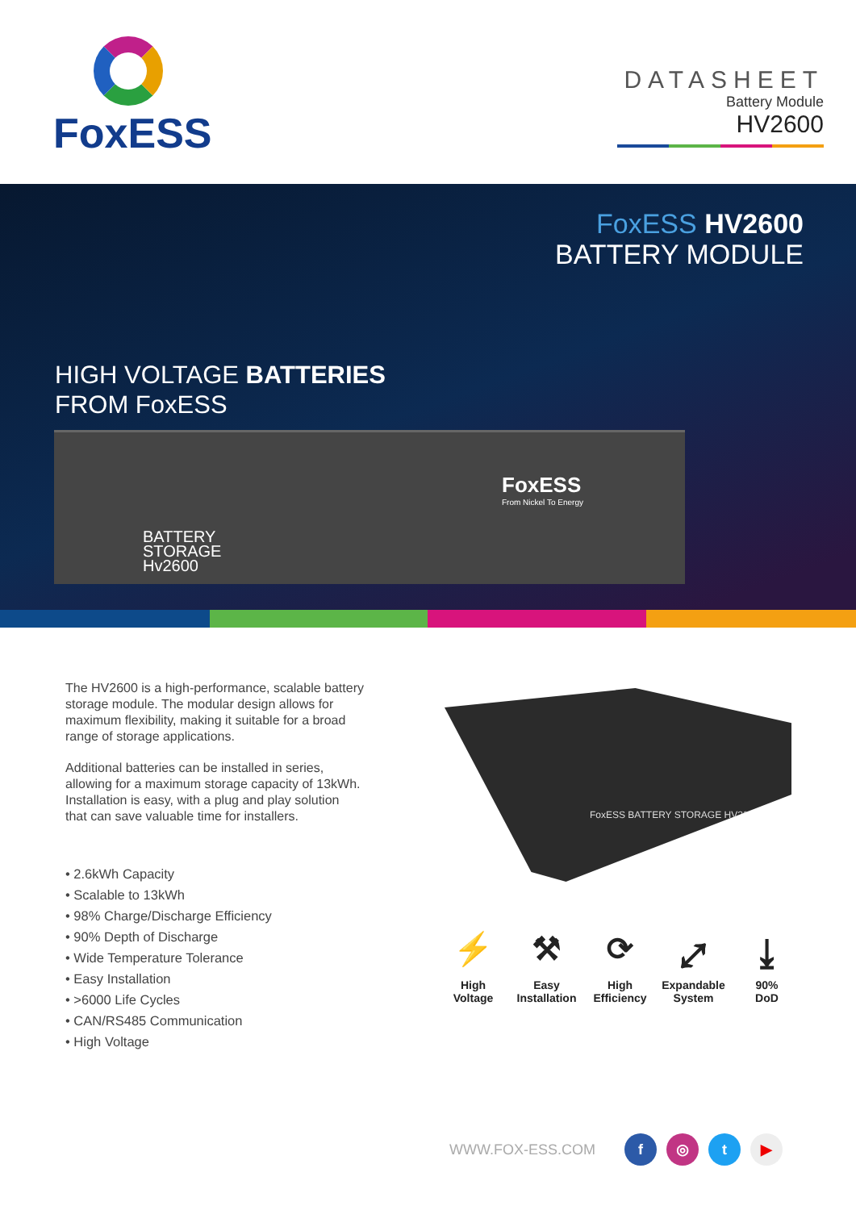FoxESS
DATASHEET
Battery Module
HV2600
FoxESS HV2600
BATTERY MODULE
HIGH VOLTAGE BATTERIES
FROM FoxESS
BATTERY
STORAGE
Hv2600
FoxESS
From Nickel To Energy
The HV2600 is a high-performance, scalable battery storage module. The modular design allows for maximum flexibility, making it suitable for a broad range of storage applications.
Additional batteries can be installed in series, allowing for a maximum storage capacity of 13kWh. Installation is easy, with a plug and play solution that can save valuable time for installers.
• 2.6kWh Capacity
• Scalable to 13kWh
• 98% Charge/Discharge Efficiency
• 90% Depth of Discharge
• Wide Temperature Tolerance
• Easy Installation
• >6000 Life Cycles
• CAN/RS485 Communication
• High Voltage
FoxESS BATTERY STORAGE HV2600
⚡
High
Voltage
⚒
Easy
Installation
⟳
High
Efficiency
⤢
Expandable
System
⤓
90%
DoD
WWW.FOX-ESS.COM f ◎ t ▶